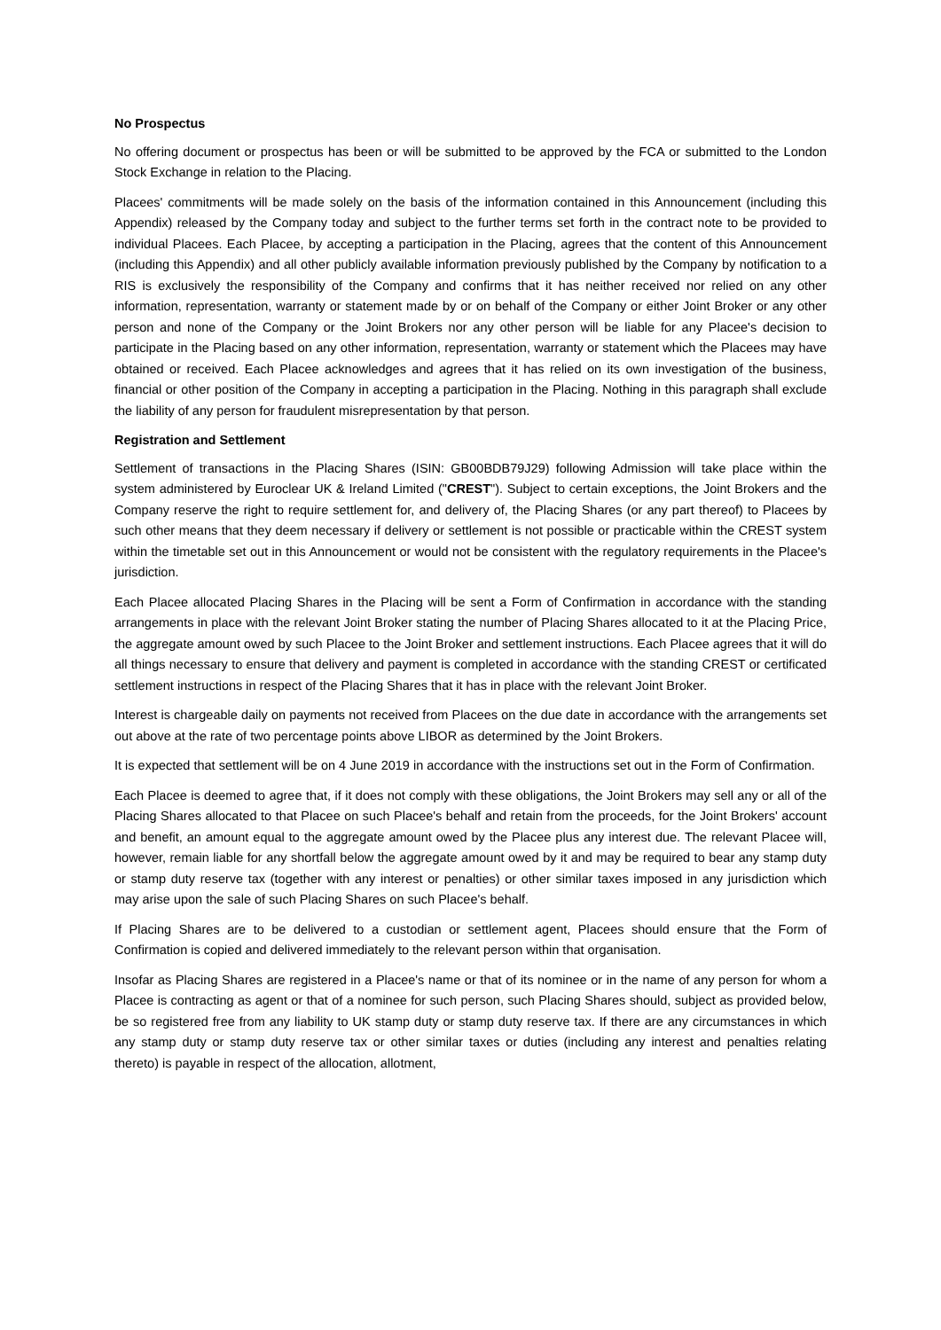No Prospectus
No offering document or prospectus has been or will be submitted to be approved by the FCA or submitted to the London Stock Exchange in relation to the Placing.
Placees' commitments will be made solely on the basis of the information contained in this Announcement (including this Appendix) released by the Company today and subject to the further terms set forth in the contract note to be provided to individual Placees. Each Placee, by accepting a participation in the Placing, agrees that the content of this Announcement (including this Appendix) and all other publicly available information previously published by the Company by notification to a RIS is exclusively the responsibility of the Company and confirms that it has neither received nor relied on any other information, representation, warranty or statement made by or on behalf of the Company or either Joint Broker or any other person and none of the Company or the Joint Brokers nor any other person will be liable for any Placee's decision to participate in the Placing based on any other information, representation, warranty or statement which the Placees may have obtained or received. Each Placee acknowledges and agrees that it has relied on its own investigation of the business, financial or other position of the Company in accepting a participation in the Placing. Nothing in this paragraph shall exclude the liability of any person for fraudulent misrepresentation by that person.
Registration and Settlement
Settlement of transactions in the Placing Shares (ISIN: GB00BDB79J29) following Admission will take place within the system administered by Euroclear UK & Ireland Limited ("CREST"). Subject to certain exceptions, the Joint Brokers and the Company reserve the right to require settlement for, and delivery of, the Placing Shares (or any part thereof) to Placees by such other means that they deem necessary if delivery or settlement is not possible or practicable within the CREST system within the timetable set out in this Announcement or would not be consistent with the regulatory requirements in the Placee's jurisdiction.
Each Placee allocated Placing Shares in the Placing will be sent a Form of Confirmation in accordance with the standing arrangements in place with the relevant Joint Broker stating the number of Placing Shares allocated to it at the Placing Price, the aggregate amount owed by such Placee to the Joint Broker and settlement instructions. Each Placee agrees that it will do all things necessary to ensure that delivery and payment is completed in accordance with the standing CREST or certificated settlement instructions in respect of the Placing Shares that it has in place with the relevant Joint Broker.
Interest is chargeable daily on payments not received from Placees on the due date in accordance with the arrangements set out above at the rate of two percentage points above LIBOR as determined by the Joint Brokers.
It is expected that settlement will be on 4 June 2019 in accordance with the instructions set out in the Form of Confirmation.
Each Placee is deemed to agree that, if it does not comply with these obligations, the Joint Brokers may sell any or all of the Placing Shares allocated to that Placee on such Placee's behalf and retain from the proceeds, for the Joint Brokers' account and benefit, an amount equal to the aggregate amount owed by the Placee plus any interest due. The relevant Placee will, however, remain liable for any shortfall below the aggregate amount owed by it and may be required to bear any stamp duty or stamp duty reserve tax (together with any interest or penalties) or other similar taxes imposed in any jurisdiction which may arise upon the sale of such Placing Shares on such Placee's behalf.
If Placing Shares are to be delivered to a custodian or settlement agent, Placees should ensure that the Form of Confirmation is copied and delivered immediately to the relevant person within that organisation.
Insofar as Placing Shares are registered in a Placee's name or that of its nominee or in the name of any person for whom a Placee is contracting as agent or that of a nominee for such person, such Placing Shares should, subject as provided below, be so registered free from any liability to UK stamp duty or stamp duty reserve tax. If there are any circumstances in which any stamp duty or stamp duty reserve tax or other similar taxes or duties (including any interest and penalties relating thereto) is payable in respect of the allocation, allotment,